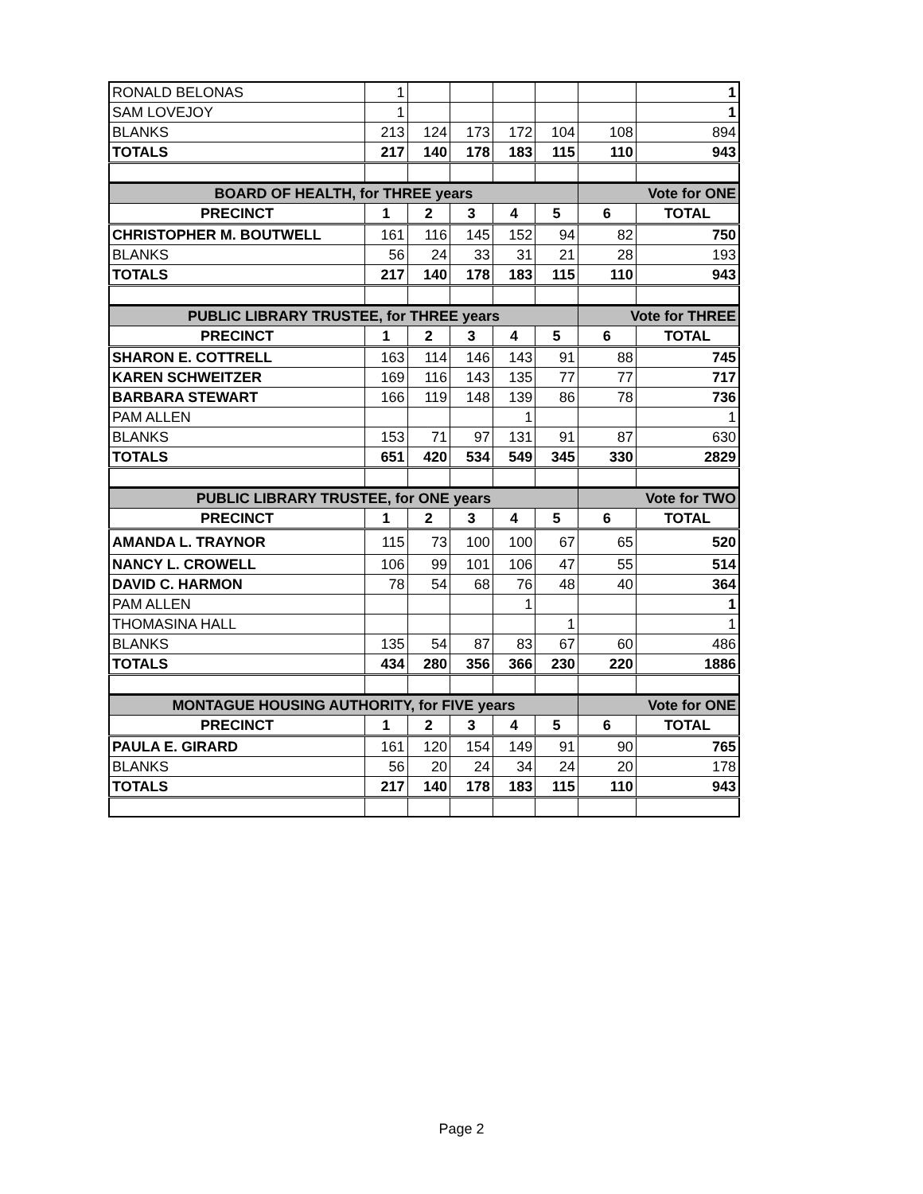| RONALD BELONAS | 1 | | | | | | 1 |
| SAM LOVEJOY | 1 | | | | | | 1 |
| BLANKS | 213 | 124 | 173 | 172 | 104 | 108 | 894 |
| TOTALS | 217 | 140 | 178 | 183 | 115 | 110 | 943 |
| BOARD OF HEALTH, for THREE years | | | | | | Vote for ONE | |
| PRECINCT | 1 | 2 | 3 | 4 | 5 | 6 | TOTAL |
| CHRISTOPHER M. BOUTWELL | 161 | 116 | 145 | 152 | 94 | 82 | 750 |
| BLANKS | 56 | 24 | 33 | 31 | 21 | 28 | 193 |
| TOTALS | 217 | 140 | 178 | 183 | 115 | 110 | 943 |
| PUBLIC LIBRARY TRUSTEE, for THREE years | | | | | | Vote for THREE | |
| PRECINCT | 1 | 2 | 3 | 4 | 5 | 6 | TOTAL |
| SHARON E. COTTRELL | 163 | 114 | 146 | 143 | 91 | 88 | 745 |
| KAREN SCHWEITZER | 169 | 116 | 143 | 135 | 77 | 77 | 717 |
| BARBARA STEWART | 166 | 119 | 148 | 139 | 86 | 78 | 736 |
| PAM ALLEN | | | | 1 | | | 1 |
| BLANKS | 153 | 71 | 97 | 131 | 91 | 87 | 630 |
| TOTALS | 651 | 420 | 534 | 549 | 345 | 330 | 2829 |
| PUBLIC LIBRARY TRUSTEE, for ONE years | | | | | | Vote for TWO | |
| PRECINCT | 1 | 2 | 3 | 4 | 5 | 6 | TOTAL |
| AMANDA L. TRAYNOR | 115 | 73 | 100 | 100 | 67 | 65 | 520 |
| NANCY L. CROWELL | 106 | 99 | 101 | 106 | 47 | 55 | 514 |
| DAVID C. HARMON | 78 | 54 | 68 | 76 | 48 | 40 | 364 |
| PAM ALLEN | | | | 1 | | | 1 |
| THOMASINA HALL | | | | | 1 | | 1 |
| BLANKS | 135 | 54 | 87 | 83 | 67 | 60 | 486 |
| TOTALS | 434 | 280 | 356 | 366 | 230 | 220 | 1886 |
| MONTAGUE HOUSING AUTHORITY, for FIVE years | | | | | | Vote for ONE | |
| PRECINCT | 1 | 2 | 3 | 4 | 5 | 6 | TOTAL |
| PAULA E. GIRARD | 161 | 120 | 154 | 149 | 91 | 90 | 765 |
| BLANKS | 56 | 20 | 24 | 34 | 24 | 20 | 178 |
| TOTALS | 217 | 140 | 178 | 183 | 115 | 110 | 943 |
Page 2